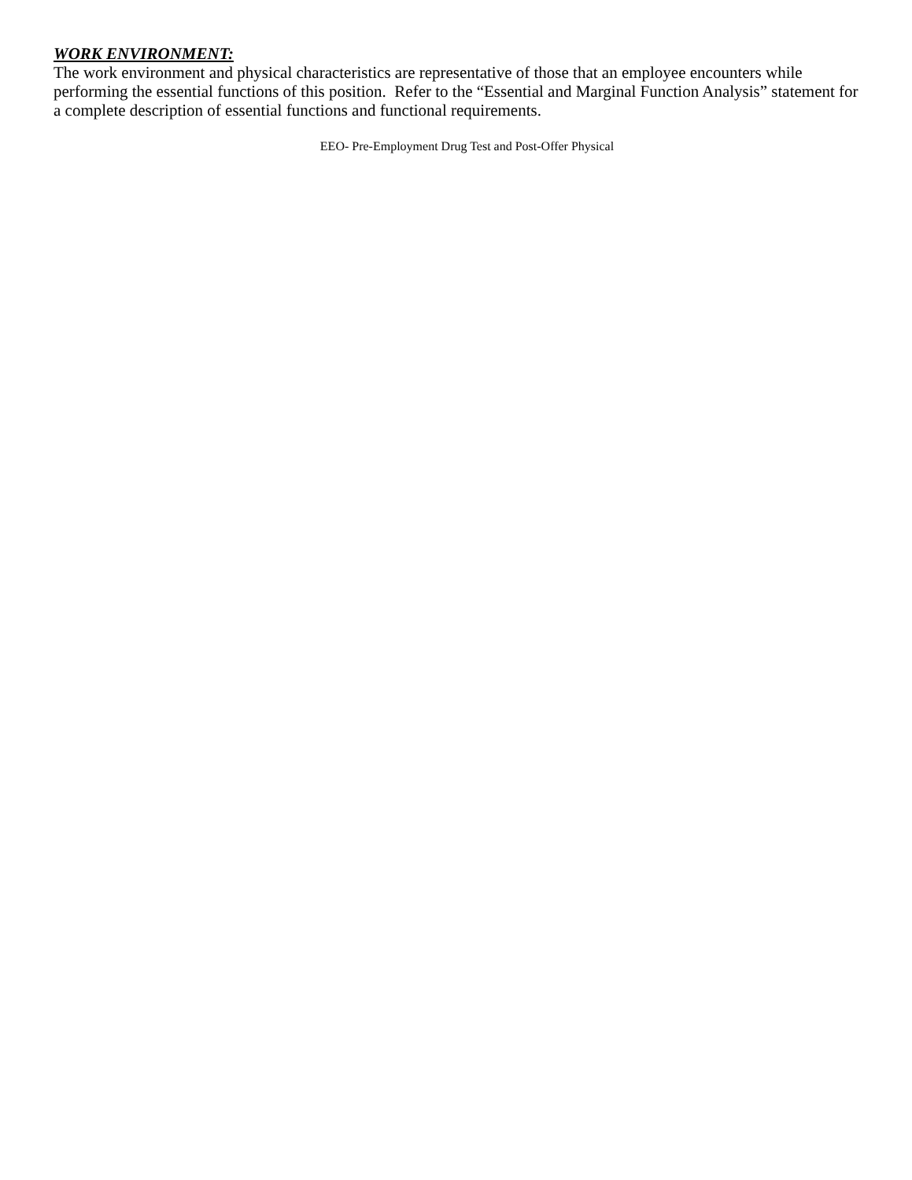WORK ENVIRONMENT:
The work environment and physical characteristics are representative of those that an employee encounters while performing the essential functions of this position. Refer to the “Essential and Marginal Function Analysis” statement for a complete description of essential functions and functional requirements.
EEO- Pre-Employment Drug Test and Post-Offer Physical